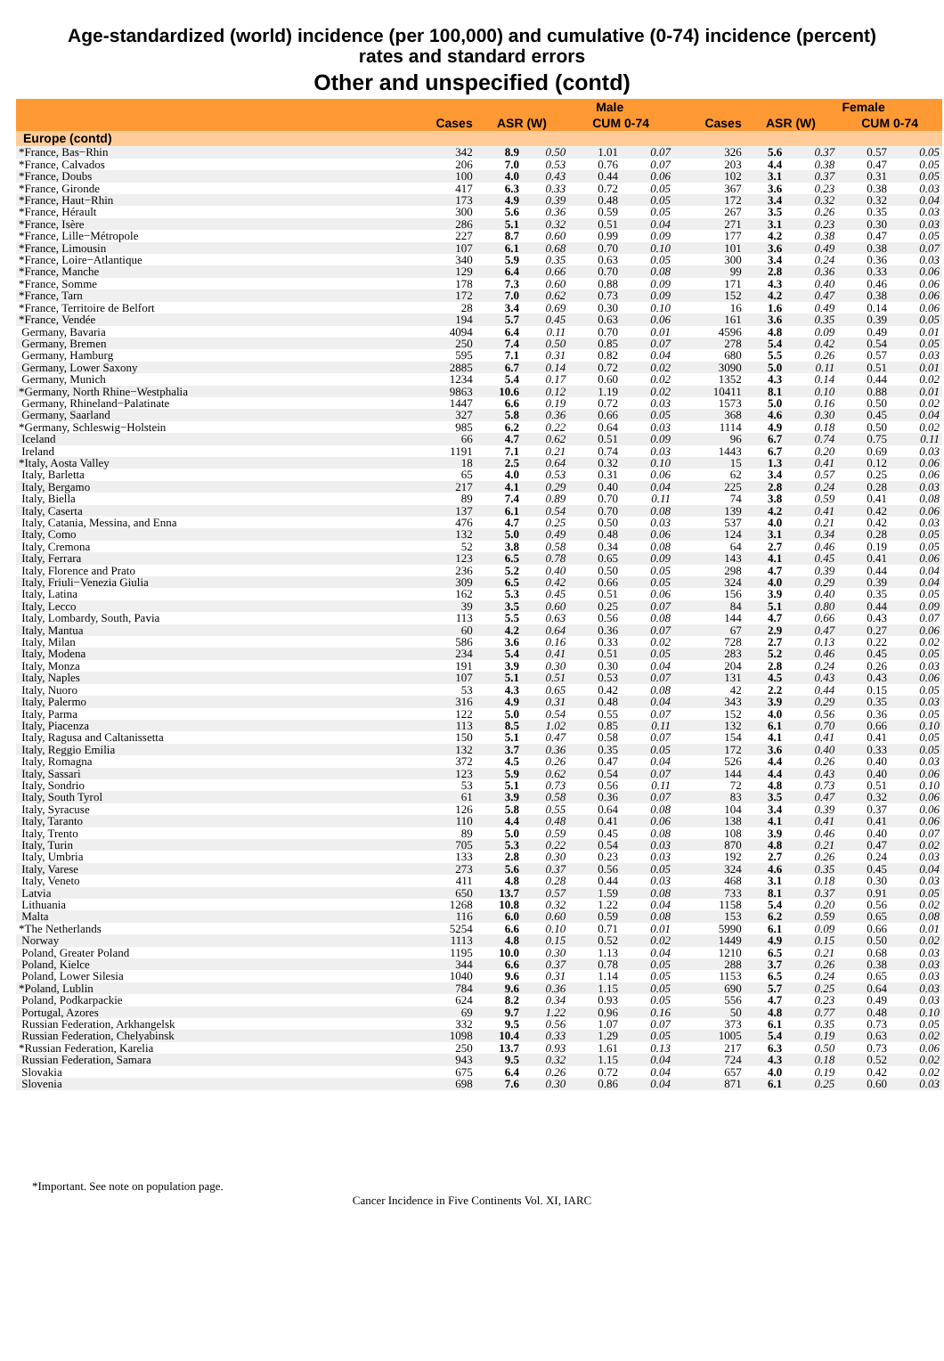Age-standardized (world) incidence (per 100,000) and cumulative (0-74) incidence (percent)
rates and standard errors
Other and unspecified (contd)
| | | Male | | | | | | Female | | |
| --- | --- | --- | --- | --- | --- | --- | --- | --- | --- | --- |
| | Cases | ASR (W) | | CUM 0-74 | | Cases | ASR (W) | | CUM 0-74 | |
| Europe (contd) | | | | | | | | | | |
| *France, Bas−Rhin | 342 | 8.9 | 0.50 | 1.01 | 0.07 | 326 | 5.6 | 0.37 | 0.57 | 0.05 |
| *France, Calvados | 206 | 7.0 | 0.53 | 0.76 | 0.07 | 203 | 4.4 | 0.38 | 0.47 | 0.05 |
| *France, Doubs | 100 | 4.0 | 0.43 | 0.44 | 0.06 | 102 | 3.1 | 0.37 | 0.31 | 0.05 |
| *France, Gironde | 417 | 6.3 | 0.33 | 0.72 | 0.05 | 367 | 3.6 | 0.23 | 0.38 | 0.03 |
| *France, Haut−Rhin | 173 | 4.9 | 0.39 | 0.48 | 0.05 | 172 | 3.4 | 0.32 | 0.32 | 0.04 |
| *France, Hérault | 300 | 5.6 | 0.36 | 0.59 | 0.05 | 267 | 3.5 | 0.26 | 0.35 | 0.03 |
| *France, Isère | 286 | 5.1 | 0.32 | 0.51 | 0.04 | 271 | 3.1 | 0.23 | 0.30 | 0.03 |
| *France, Lille−Métropole | 227 | 8.7 | 0.60 | 0.99 | 0.09 | 177 | 4.2 | 0.38 | 0.47 | 0.05 |
| *France, Limousin | 107 | 6.1 | 0.68 | 0.70 | 0.10 | 101 | 3.6 | 0.49 | 0.38 | 0.07 |
| *France, Loire−Atlantique | 340 | 5.9 | 0.35 | 0.63 | 0.05 | 300 | 3.4 | 0.24 | 0.36 | 0.03 |
| *France, Manche | 129 | 6.4 | 0.66 | 0.70 | 0.08 | 99 | 2.8 | 0.36 | 0.33 | 0.06 |
| *France, Somme | 178 | 7.3 | 0.60 | 0.88 | 0.09 | 171 | 4.3 | 0.40 | 0.46 | 0.06 |
| *France, Tarn | 172 | 7.0 | 0.62 | 0.73 | 0.09 | 152 | 4.2 | 0.47 | 0.38 | 0.06 |
| *France, Territoire de Belfort | 28 | 3.4 | 0.69 | 0.30 | 0.10 | 16 | 1.6 | 0.49 | 0.14 | 0.06 |
| *France, Vendée | 194 | 5.7 | 0.45 | 0.63 | 0.06 | 161 | 3.6 | 0.35 | 0.39 | 0.05 |
| Germany, Bavaria | 4094 | 6.4 | 0.11 | 0.70 | 0.01 | 4596 | 4.8 | 0.09 | 0.49 | 0.01 |
| Germany, Bremen | 250 | 7.4 | 0.50 | 0.85 | 0.07 | 278 | 5.4 | 0.42 | 0.54 | 0.05 |
| Germany, Hamburg | 595 | 7.1 | 0.31 | 0.82 | 0.04 | 680 | 5.5 | 0.26 | 0.57 | 0.03 |
| Germany, Lower Saxony | 2885 | 6.7 | 0.14 | 0.72 | 0.02 | 3090 | 5.0 | 0.11 | 0.51 | 0.01 |
| Germany, Munich | 1234 | 5.4 | 0.17 | 0.60 | 0.02 | 1352 | 4.3 | 0.14 | 0.44 | 0.02 |
| *Germany, North Rhine−Westphalia | 9863 | 10.6 | 0.12 | 1.19 | 0.02 | 10411 | 8.1 | 0.10 | 0.88 | 0.01 |
| Germany, Rhineland−Palatinate | 1447 | 6.6 | 0.19 | 0.72 | 0.03 | 1573 | 5.0 | 0.16 | 0.50 | 0.02 |
| Germany, Saarland | 327 | 5.8 | 0.36 | 0.66 | 0.05 | 368 | 4.6 | 0.30 | 0.45 | 0.04 |
| *Germany, Schleswig−Holstein | 985 | 6.2 | 0.22 | 0.64 | 0.03 | 1114 | 4.9 | 0.18 | 0.50 | 0.02 |
| Iceland | 66 | 4.7 | 0.62 | 0.51 | 0.09 | 96 | 6.7 | 0.74 | 0.75 | 0.11 |
| Ireland | 1191 | 7.1 | 0.21 | 0.74 | 0.03 | 1443 | 6.7 | 0.20 | 0.69 | 0.03 |
| *Italy, Aosta Valley | 18 | 2.5 | 0.64 | 0.32 | 0.10 | 15 | 1.3 | 0.41 | 0.12 | 0.06 |
| Italy, Barletta | 65 | 4.0 | 0.53 | 0.31 | 0.06 | 62 | 3.4 | 0.57 | 0.25 | 0.06 |
| Italy, Bergamo | 217 | 4.1 | 0.29 | 0.40 | 0.04 | 225 | 2.8 | 0.24 | 0.28 | 0.03 |
| Italy, Biella | 89 | 7.4 | 0.89 | 0.70 | 0.11 | 74 | 3.8 | 0.59 | 0.41 | 0.08 |
| Italy, Caserta | 137 | 6.1 | 0.54 | 0.70 | 0.08 | 139 | 4.2 | 0.41 | 0.42 | 0.06 |
| Italy, Catania, Messina, and Enna | 476 | 4.7 | 0.25 | 0.50 | 0.03 | 537 | 4.0 | 0.21 | 0.42 | 0.03 |
| Italy, Como | 132 | 5.0 | 0.49 | 0.48 | 0.06 | 124 | 3.1 | 0.34 | 0.28 | 0.05 |
| Italy, Cremona | 52 | 3.8 | 0.58 | 0.34 | 0.08 | 64 | 2.7 | 0.46 | 0.19 | 0.05 |
| Italy, Ferrara | 123 | 6.5 | 0.78 | 0.65 | 0.09 | 143 | 4.1 | 0.45 | 0.41 | 0.06 |
| Italy, Florence and Prato | 236 | 5.2 | 0.40 | 0.50 | 0.05 | 298 | 4.7 | 0.39 | 0.44 | 0.04 |
| Italy, Friuli−Venezia Giulia | 309 | 6.5 | 0.42 | 0.66 | 0.05 | 324 | 4.0 | 0.29 | 0.39 | 0.04 |
| Italy, Latina | 162 | 5.3 | 0.45 | 0.51 | 0.06 | 156 | 3.9 | 0.40 | 0.35 | 0.05 |
| Italy, Lecco | 39 | 3.5 | 0.60 | 0.25 | 0.07 | 84 | 5.1 | 0.80 | 0.44 | 0.09 |
| Italy, Lombardy, South, Pavia | 113 | 5.5 | 0.63 | 0.56 | 0.08 | 144 | 4.7 | 0.66 | 0.43 | 0.07 |
| Italy, Mantua | 60 | 4.2 | 0.64 | 0.36 | 0.07 | 67 | 2.9 | 0.47 | 0.27 | 0.06 |
| Italy, Milan | 586 | 3.6 | 0.16 | 0.33 | 0.02 | 728 | 2.7 | 0.13 | 0.22 | 0.02 |
| Italy, Modena | 234 | 5.4 | 0.41 | 0.51 | 0.05 | 283 | 5.2 | 0.46 | 0.45 | 0.05 |
| Italy, Monza | 191 | 3.9 | 0.30 | 0.30 | 0.04 | 204 | 2.8 | 0.24 | 0.26 | 0.03 |
| Italy, Naples | 107 | 5.1 | 0.51 | 0.53 | 0.07 | 131 | 4.5 | 0.43 | 0.43 | 0.06 |
| Italy, Nuoro | 53 | 4.3 | 0.65 | 0.42 | 0.08 | 42 | 2.2 | 0.44 | 0.15 | 0.05 |
| Italy, Palermo | 316 | 4.9 | 0.31 | 0.48 | 0.04 | 343 | 3.9 | 0.29 | 0.35 | 0.03 |
| Italy, Parma | 122 | 5.0 | 0.54 | 0.55 | 0.07 | 152 | 4.0 | 0.56 | 0.36 | 0.05 |
| Italy, Piacenza | 113 | 8.5 | 1.02 | 0.85 | 0.11 | 132 | 6.1 | 0.70 | 0.66 | 0.10 |
| Italy, Ragusa and Caltanissetta | 150 | 5.1 | 0.47 | 0.58 | 0.07 | 154 | 4.1 | 0.41 | 0.41 | 0.05 |
| Italy, Reggio Emilia | 132 | 3.7 | 0.36 | 0.35 | 0.05 | 172 | 3.6 | 0.40 | 0.33 | 0.05 |
| Italy, Romagna | 372 | 4.5 | 0.26 | 0.47 | 0.04 | 526 | 4.4 | 0.26 | 0.40 | 0.03 |
| Italy, Sassari | 123 | 5.9 | 0.62 | 0.54 | 0.07 | 144 | 4.4 | 0.43 | 0.40 | 0.06 |
| Italy, Sondrio | 53 | 5.1 | 0.73 | 0.56 | 0.11 | 72 | 4.8 | 0.73 | 0.51 | 0.10 |
| Italy, South Tyrol | 61 | 3.9 | 0.58 | 0.36 | 0.07 | 83 | 3.5 | 0.47 | 0.32 | 0.06 |
| Italy, Syracuse | 126 | 5.8 | 0.55 | 0.64 | 0.08 | 104 | 3.4 | 0.39 | 0.37 | 0.06 |
| Italy, Taranto | 110 | 4.4 | 0.48 | 0.41 | 0.06 | 138 | 4.1 | 0.41 | 0.41 | 0.06 |
| Italy, Trento | 89 | 5.0 | 0.59 | 0.45 | 0.08 | 108 | 3.9 | 0.46 | 0.40 | 0.07 |
| Italy, Turin | 705 | 5.3 | 0.22 | 0.54 | 0.03 | 870 | 4.8 | 0.21 | 0.47 | 0.02 |
| Italy, Umbria | 133 | 2.8 | 0.30 | 0.23 | 0.03 | 192 | 2.7 | 0.26 | 0.24 | 0.03 |
| Italy, Varese | 273 | 5.6 | 0.37 | 0.56 | 0.05 | 324 | 4.6 | 0.35 | 0.45 | 0.04 |
| Italy, Veneto | 411 | 4.8 | 0.28 | 0.44 | 0.03 | 468 | 3.1 | 0.18 | 0.30 | 0.03 |
| Latvia | 650 | 13.7 | 0.57 | 1.59 | 0.08 | 733 | 8.1 | 0.37 | 0.91 | 0.05 |
| Lithuania | 1268 | 10.8 | 0.32 | 1.22 | 0.04 | 1158 | 5.4 | 0.20 | 0.56 | 0.02 |
| Malta | 116 | 6.0 | 0.60 | 0.59 | 0.08 | 153 | 6.2 | 0.59 | 0.65 | 0.08 |
| *The Netherlands | 5254 | 6.6 | 0.10 | 0.71 | 0.01 | 5990 | 6.1 | 0.09 | 0.66 | 0.01 |
| Norway | 1113 | 4.8 | 0.15 | 0.52 | 0.02 | 1449 | 4.9 | 0.15 | 0.50 | 0.02 |
| Poland, Greater Poland | 1195 | 10.0 | 0.30 | 1.13 | 0.04 | 1210 | 6.5 | 0.21 | 0.68 | 0.03 |
| Poland, Kielce | 344 | 6.6 | 0.37 | 0.78 | 0.05 | 288 | 3.7 | 0.26 | 0.38 | 0.03 |
| Poland, Lower Silesia | 1040 | 9.6 | 0.31 | 1.14 | 0.05 | 1153 | 6.5 | 0.24 | 0.65 | 0.03 |
| *Poland, Lublin | 784 | 9.6 | 0.36 | 1.15 | 0.05 | 690 | 5.7 | 0.25 | 0.64 | 0.03 |
| Poland, Podkarpackie | 624 | 8.2 | 0.34 | 0.93 | 0.05 | 556 | 4.7 | 0.23 | 0.49 | 0.03 |
| Portugal, Azores | 69 | 9.7 | 1.22 | 0.96 | 0.16 | 50 | 4.8 | 0.77 | 0.48 | 0.10 |
| Russian Federation, Arkhangelsk | 332 | 9.5 | 0.56 | 1.07 | 0.07 | 373 | 6.1 | 0.35 | 0.73 | 0.05 |
| Russian Federation, Chelyabinsk | 1098 | 10.4 | 0.33 | 1.29 | 0.05 | 1005 | 5.4 | 0.19 | 0.63 | 0.02 |
| *Russian Federation, Karelia | 250 | 13.7 | 0.93 | 1.61 | 0.13 | 217 | 6.3 | 0.50 | 0.73 | 0.06 |
| Russian Federation, Samara | 943 | 9.5 | 0.32 | 1.15 | 0.04 | 724 | 4.3 | 0.18 | 0.52 | 0.02 |
| Slovakia | 675 | 6.4 | 0.26 | 0.72 | 0.04 | 657 | 4.0 | 0.19 | 0.42 | 0.02 |
| Slovenia | 698 | 7.6 | 0.30 | 0.86 | 0.04 | 871 | 6.1 | 0.25 | 0.60 | 0.03 |
*Important. See note on population page.
Cancer Incidence in Five Continents Vol. XI, IARC